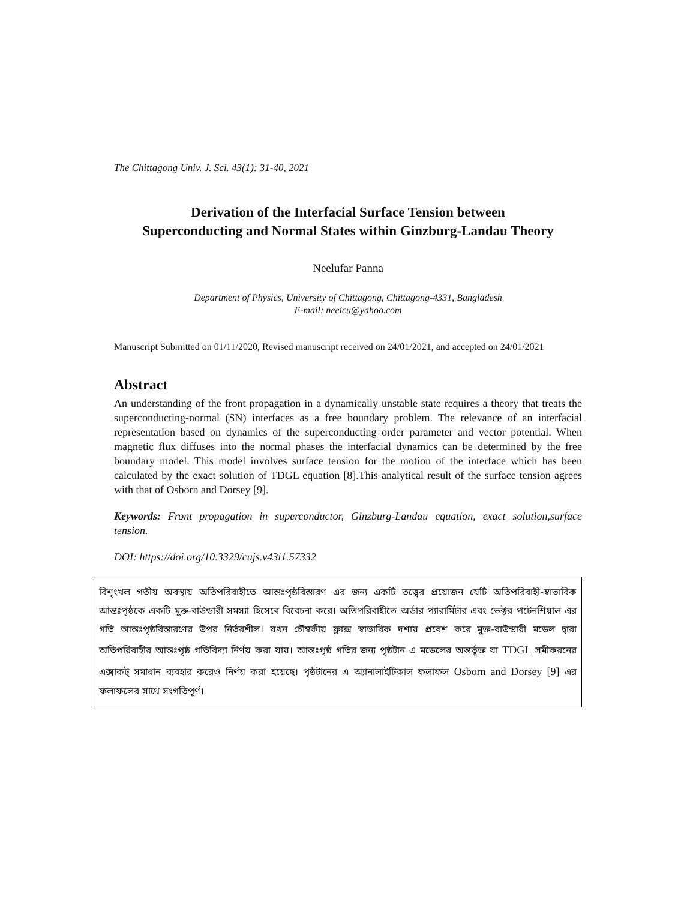The Chittagong Univ. J. Sci. 43(1): 31-40, 2021
Derivation of the Interfacial Surface Tension between
Superconducting and Normal States within Ginzburg-Landau Theory
Neelufar Panna
Department of Physics, University of Chittagong, Chittagong-4331, Bangladesh
E-mail: neelcu@yahoo.com
Manuscript Submitted on 01/11/2020, Revised manuscript received on 24/01/2021, and accepted on 24/01/2021
Abstract
An understanding of the front propagation in a dynamically unstable state requires a theory that treats the superconducting-normal (SN) interfaces as a free boundary problem. The relevance of an interfacial representation based on dynamics of the superconducting order parameter and vector potential. When magnetic flux diffuses into the normal phases the interfacial dynamics can be determined by the free boundary model. This model involves surface tension for the motion of the interface which has been calculated by the exact solution of TDGL equation [8].This analytical result of the surface tension agrees with that of Osborn and Dorsey [9].
Keywords: Front propagation in superconductor, Ginzburg-Landau equation, exact solution,surface tension.
DOI: https://doi.org/10.3329/cujs.v43i1.57332
বিশৃংখল গতীয় অবস্থায় অতিপরিবাহীতে আন্তঃপৃষ্ঠবিস্তারণ এর জন্য একটি তত্ত্বের প্রয়োজন যেটি অতিপরিবাহী-স্বাভাবিক আন্তঃপৃষ্ঠকে একটি মুক্ত-বাউন্ডারী সমস্যা হিসেবে বিবেচনা করে। অতিপরিবাহীতে অর্ডার প্যারামিটার এবং ভেক্টর পটেনশিয়াল এর গতি আন্তঃপৃষ্ঠবিস্তারণের উপর নির্ভরশীল। যখন চৌম্বকীয় ফ্লাক্স স্বাভাবিক দশায় প্রবেশ করে মুক্ত-বাউন্ডারী মডেল দ্বারা অতিপরিবাহীর আন্তঃপৃষ্ঠ গতিবিদ্যা নির্ণয় করা যায়। আন্তঃপৃষ্ঠ গতির জন্য পৃষ্ঠটান এ মডেলের অন্তর্ভূক্ত যা TDGL সমীকরনের এক্সাকট্ সমাধান ব্যবহার করেও নির্ণয় করা হয়েছে। পৃষ্ঠটানের এ অ্যানালাইটিকাল ফলাফল Osborn and Dorsey [9] এর ফলাফলের সাথে সংগতিপূর্ণ।